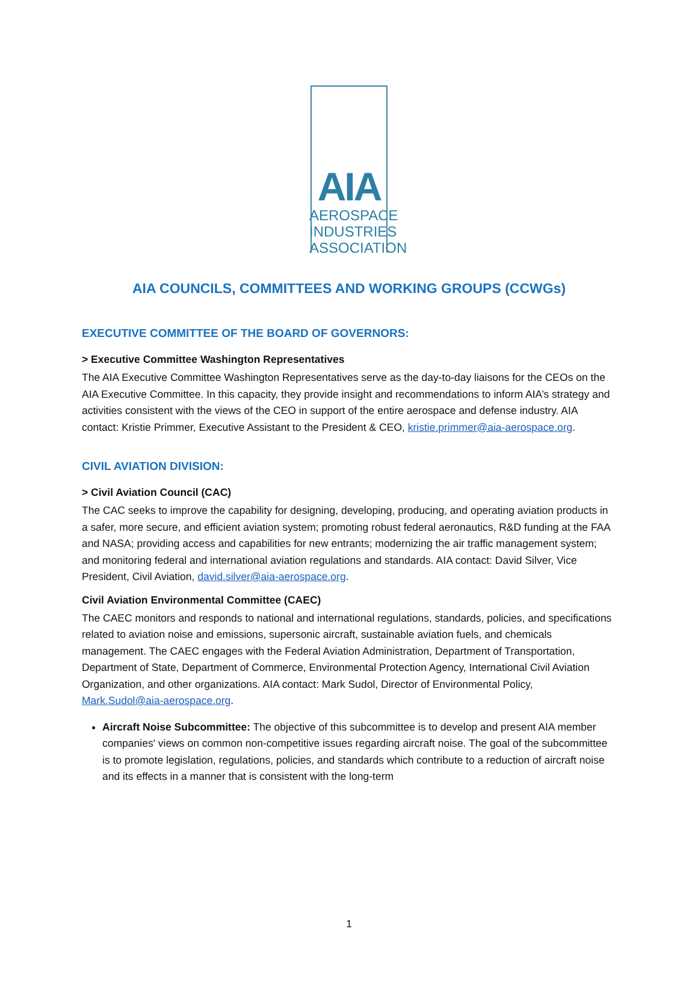AIA
AEROSPACE
INDUSTRIES
ASSOCIATION
AIA COUNCILS, COMMITTEES AND WORKING GROUPS (CCWGs)
EXECUTIVE COMMITTEE OF THE BOARD OF GOVERNORS:
> Executive Committee Washington Representatives
The AIA Executive Committee Washington Representatives serve as the day-to-day liaisons for the CEOs on the AIA Executive Committee. In this capacity, they provide insight and recommendations to inform AIA’s strategy and activities consistent with the views of the CEO in support of the entire aerospace and defense industry. AIA contact: Kristie Primmer, Executive Assistant to the President & CEO, kristie.primmer@aia-aerospace.org.
CIVIL AVIATION DIVISION:
> Civil Aviation Council (CAC)
The CAC seeks to improve the capability for designing, developing, producing, and operating aviation products in a safer, more secure, and efficient aviation system; promoting robust federal aeronautics, R&D funding at the FAA and NASA; providing access and capabilities for new entrants; modernizing the air traffic management system; and monitoring federal and international aviation regulations and standards. AIA contact: David Silver, Vice President, Civil Aviation, david.silver@aia-aerospace.org.
Civil Aviation Environmental Committee (CAEC)
The CAEC monitors and responds to national and international regulations, standards, policies, and specifications related to aviation noise and emissions, supersonic aircraft, sustainable aviation fuels, and chemicals management. The CAEC engages with the Federal Aviation Administration, Department of Transportation, Department of State, Department of Commerce, Environmental Protection Agency, International Civil Aviation Organization, and other organizations. AIA contact: Mark Sudol, Director of Environmental Policy, Mark.Sudol@aia-aerospace.org.
Aircraft Noise Subcommittee: The objective of this subcommittee is to develop and present AIA member companies' views on common non-competitive issues regarding aircraft noise. The goal of the subcommittee is to promote legislation, regulations, policies, and standards which contribute to a reduction of aircraft noise and its effects in a manner that is consistent with the long-term
1